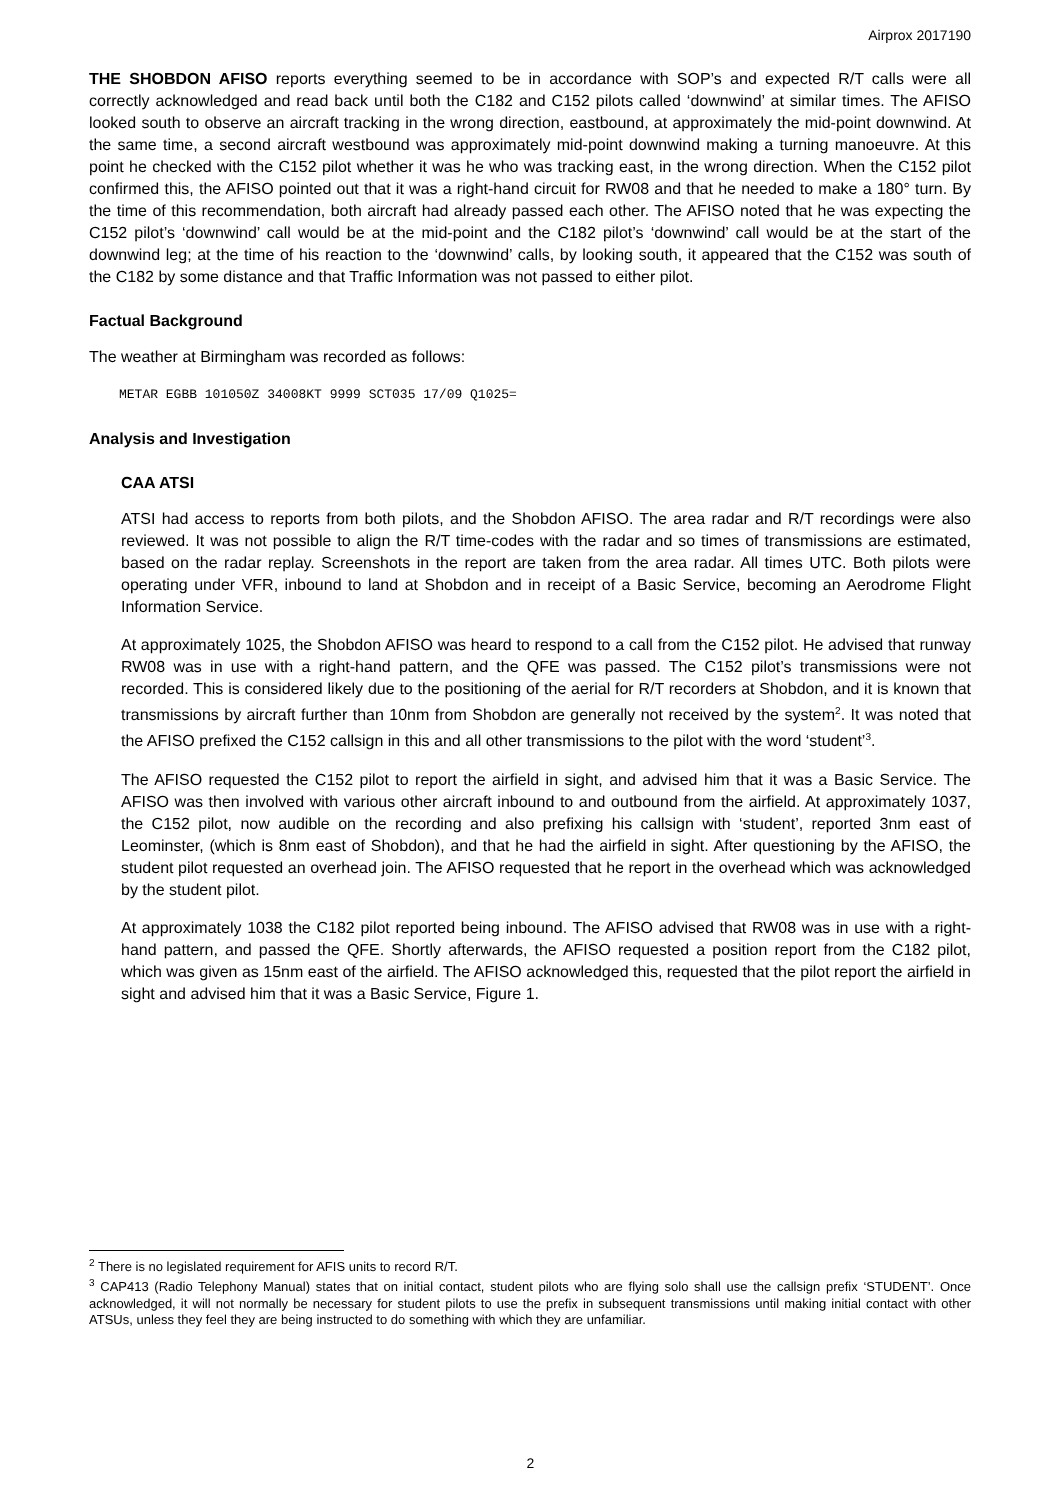Airprox 2017190
THE SHOBDON AFISO reports everything seemed to be in accordance with SOP’s and expected R/T calls were all correctly acknowledged and read back until both the C182 and C152 pilots called ‘downwind’ at similar times. The AFISO looked south to observe an aircraft tracking in the wrong direction, eastbound, at approximately the mid-point downwind. At the same time, a second aircraft westbound was approximately mid-point downwind making a turning manoeuvre. At this point he checked with the C152 pilot whether it was he who was tracking east, in the wrong direction. When the C152 pilot confirmed this, the AFISO pointed out that it was a right-hand circuit for RW08 and that he needed to make a 180° turn. By the time of this recommendation, both aircraft had already passed each other. The AFISO noted that he was expecting the C152 pilot’s ‘downwind’ call would be at the mid-point and the C182 pilot’s ‘downwind’ call would be at the start of the downwind leg; at the time of his reaction to the ‘downwind’ calls, by looking south, it appeared that the C152 was south of the C182 by some distance and that Traffic Information was not passed to either pilot.
Factual Background
The weather at Birmingham was recorded as follows:
METAR EGBB 101050Z 34008KT 9999 SCT035 17/09 Q1025=
Analysis and Investigation
CAA ATSI
ATSI had access to reports from both pilots, and the Shobdon AFISO. The area radar and R/T recordings were also reviewed. It was not possible to align the R/T time-codes with the radar and so times of transmissions are estimated, based on the radar replay. Screenshots in the report are taken from the area radar. All times UTC. Both pilots were operating under VFR, inbound to land at Shobdon and in receipt of a Basic Service, becoming an Aerodrome Flight Information Service.
At approximately 1025, the Shobdon AFISO was heard to respond to a call from the C152 pilot. He advised that runway RW08 was in use with a right-hand pattern, and the QFE was passed. The C152 pilot’s transmissions were not recorded. This is considered likely due to the positioning of the aerial for R/T recorders at Shobdon, and it is known that transmissions by aircraft further than 10nm from Shobdon are generally not received by the system<sup>2</sup>. It was noted that the AFISO prefixed the C152 callsign in this and all other transmissions to the pilot with the word ‘student’<sup>3</sup>.
The AFISO requested the C152 pilot to report the airfield in sight, and advised him that it was a Basic Service. The AFISO was then involved with various other aircraft inbound to and outbound from the airfield. At approximately 1037, the C152 pilot, now audible on the recording and also prefixing his callsign with ‘student’, reported 3nm east of Leominster, (which is 8nm east of Shobdon), and that he had the airfield in sight. After questioning by the AFISO, the student pilot requested an overhead join. The AFISO requested that he report in the overhead which was acknowledged by the student pilot.
At approximately 1038 the C182 pilot reported being inbound. The AFISO advised that RW08 was in use with a right-hand pattern, and passed the QFE. Shortly afterwards, the AFISO requested a position report from the C182 pilot, which was given as 15nm east of the airfield. The AFISO acknowledged this, requested that the pilot report the airfield in sight and advised him that it was a Basic Service, Figure 1.
<sup>2</sup> There is no legislated requirement for AFIS units to record R/T.
<sup>3</sup> CAP413 (Radio Telephony Manual) states that on initial contact, student pilots who are flying solo shall use the callsign prefix ‘STUDENT’. Once acknowledged, it will not normally be necessary for student pilots to use the prefix in subsequent transmissions until making initial contact with other ATSUs, unless they feel they are being instructed to do something with which they are unfamiliar.
2